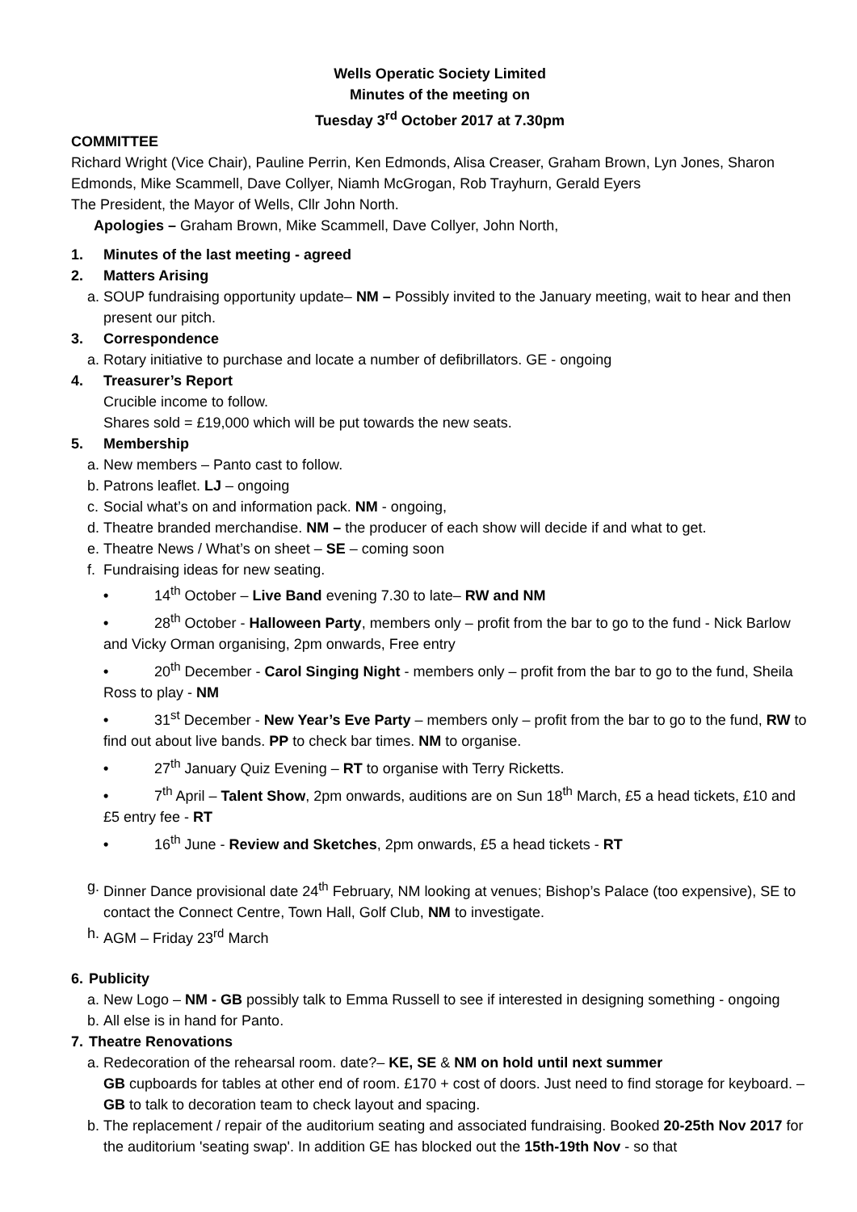Wells Operatic Society Limited
Minutes of the meeting on
Tuesday 3<sup>rd</sup> October 2017 at 7.30pm
COMMITTEE
Richard Wright (Vice Chair), Pauline Perrin, Ken Edmonds, Alisa Creaser, Graham Brown, Lyn Jones, Sharon Edmonds, Mike Scammell, Dave Collyer, Niamh McGrogan, Rob Trayhurn, Gerald Eyers
The President, the Mayor of Wells, Cllr John North.
Apologies – Graham Brown, Mike Scammell, Dave Collyer, John North,
1. Minutes of the last meeting - agreed
2. Matters Arising
a. SOUP fundraising opportunity update– NM – Possibly invited to the January meeting, wait to hear and then present our pitch.
3. Correspondence
a. Rotary initiative to purchase and locate a number of defibrillators. GE - ongoing
4. Treasurer’s Report
Crucible income to follow.
Shares sold = £19,000 which will be put towards the new seats.
5. Membership
a. New members – Panto cast to follow.
b. Patrons leaflet. LJ – ongoing
c. Social what’s on and information pack. NM - ongoing,
d. Theatre branded merchandise. NM – the producer of each show will decide if and what to get.
e. Theatre News / What’s on sheet – SE – coming soon
f. Fundraising ideas for new seating.
• 14<sup>th</sup> October – Live Band evening 7.30 to late– RW and NM
• 28<sup>th</sup> October - Halloween Party, members only – profit from the bar to go to the fund - Nick Barlow and Vicky Orman organising, 2pm onwards, Free entry
• 20<sup>th</sup> December - Carol Singing Night - members only – profit from the bar to go to the fund, Sheila Ross to play - NM
• 31<sup>st</sup> December - New Year’s Eve Party – members only – profit from the bar to go to the fund, RW to find out about live bands. PP to check bar times. NM to organise.
• 27<sup>th</sup> January Quiz Evening – RT to organise with Terry Ricketts.
• 7<sup>th</sup> April – Talent Show, 2pm onwards, auditions are on Sun 18<sup>th</sup> March, £5 a head tickets, £10 and £5 entry fee - RT
• 16<sup>th</sup> June - Review and Sketches, 2pm onwards, £5 a head tickets - RT
g. Dinner Dance provisional date 24<sup>th</sup> February, NM looking at venues; Bishop’s Palace (too expensive), SE to contact the Connect Centre, Town Hall, Golf Club, NM to investigate.
h. AGM – Friday 23<sup>rd</sup> March
6. Publicity
a. New Logo – NM - GB possibly talk to Emma Russell to see if interested in designing something - ongoing
b. All else is in hand for Panto.
7. Theatre Renovations
a. Redecoration of the rehearsal room. date?– KE, SE & NM on hold until next summer
GB cupboards for tables at other end of room. £170 + cost of doors. Just need to find storage for keyboard. – GB to talk to decoration team to check layout and spacing.
b. The replacement / repair of the auditorium seating and associated fundraising. Booked 20-25th Nov 2017 for the auditorium 'seating swap'. In addition GE has blocked out the 15th-19th Nov - so that